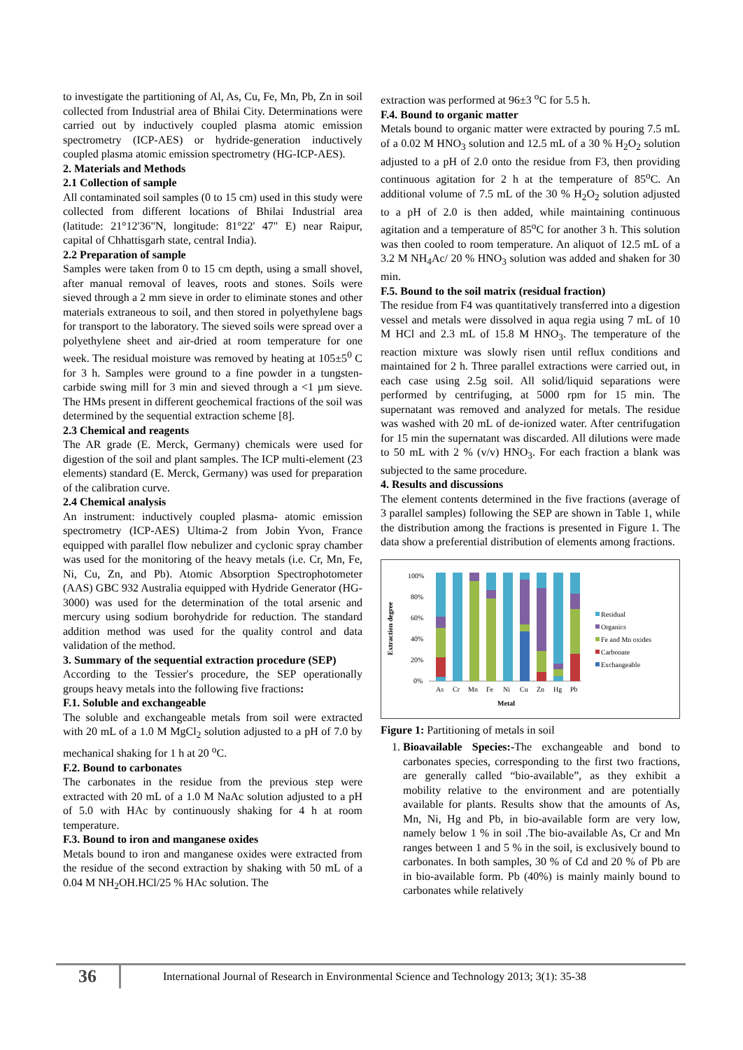to investigate the partitioning of Al, As, Cu, Fe, Mn, Pb, Zn in soil collected from Industrial area of Bhilai City. Determinations were carried out by inductively coupled plasma atomic emission spectrometry (ICP-AES) or hydride-generation inductively coupled plasma atomic emission spectrometry (HG-ICP-AES).
2. Materials and Methods
2.1 Collection of sample
All contaminated soil samples (0 to 15 cm) used in this study were collected from different locations of Bhilai Industrial area (latitude: 21°12'36"N, longitude: 81°22' 47" E) near Raipur, capital of Chhattisgarh state, central India).
2.2 Preparation of sample
Samples were taken from 0 to 15 cm depth, using a small shovel, after manual removal of leaves, roots and stones. Soils were sieved through a 2 mm sieve in order to eliminate stones and other materials extraneous to soil, and then stored in polyethylene bags for transport to the laboratory. The sieved soils were spread over a polyethylene sheet and air-dried at room temperature for one week. The residual moisture was removed by heating at 105±5<sup>0</sup> C for 3 h. Samples were ground to a fine powder in a tungsten-carbide swing mill for 3 min and sieved through a <1 µm sieve. The HMs present in different geochemical fractions of the soil was determined by the sequential extraction scheme [8].
2.3 Chemical and reagents
The AR grade (E. Merck, Germany) chemicals were used for digestion of the soil and plant samples. The ICP multi-element (23 elements) standard (E. Merck, Germany) was used for preparation of the calibration curve.
2.4 Chemical analysis
An instrument: inductively coupled plasma- atomic emission spectrometry (ICP-AES) Ultima-2 from Jobin Yvon, France equipped with parallel flow nebulizer and cyclonic spray chamber was used for the monitoring of the heavy metals (i.e. Cr, Mn, Fe, Ni, Cu, Zn, and Pb). Atomic Absorption Spectrophotometer (AAS) GBC 932 Australia equipped with Hydride Generator (HG-3000) was used for the determination of the total arsenic and mercury using sodium borohydride for reduction. The standard addition method was used for the quality control and data validation of the method.
3. Summary of the sequential extraction procedure (SEP)
According to the Tessier′s procedure, the SEP operationally groups heavy metals into the following five fractions:
F.1. Soluble and exchangeable
The soluble and exchangeable metals from soil were extracted with 20 mL of a 1.0 M MgCl<sub>2</sub> solution adjusted to a pH of 7.0 by mechanical shaking for 1 h at 20 <sup>o</sup>C.
F.2. Bound to carbonates
The carbonates in the residue from the previous step were extracted with 20 mL of a 1.0 M NaAc solution adjusted to a pH of 5.0 with HAc by continuously shaking for 4 h at room temperature.
F.3. Bound to iron and manganese oxides
Metals bound to iron and manganese oxides were extracted from the residue of the second extraction by shaking with 50 mL of a 0.04 M NH<sub>2</sub>OH.HCl/25 % HAc solution. The
extraction was performed at 96±3 <sup>o</sup>C for 5.5 h.
F.4. Bound to organic matter
Metals bound to organic matter were extracted by pouring 7.5 mL of a 0.02 M HNO<sub>3</sub> solution and 12.5 mL of a 30 % H<sub>2</sub>O<sub>2</sub> solution adjusted to a pH of 2.0 onto the residue from F3, then providing continuous agitation for 2 h at the temperature of 85<sup>o</sup>C. An additional volume of 7.5 mL of the 30 % H<sub>2</sub>O<sub>2</sub> solution adjusted to a pH of 2.0 is then added, while maintaining continuous agitation and a temperature of 85<sup>o</sup>C for another 3 h. This solution was then cooled to room temperature. An aliquot of 12.5 mL of a 3.2 M NH<sub>4</sub>Ac/ 20 % HNO<sub>3</sub> solution was added and shaken for 30 min.
F.5. Bound to the soil matrix (residual fraction)
The residue from F4 was quantitatively transferred into a digestion vessel and metals were dissolved in aqua regia using 7 mL of 10 M HCl and 2.3 mL of 15.8 M HNO<sub>3</sub>. The temperature of the reaction mixture was slowly risen until reflux conditions and maintained for 2 h. Three parallel extractions were carried out, in each case using 2.5g soil. All solid/liquid separations were performed by centrifuging, at 5000 rpm for 15 min. The supernatant was removed and analyzed for metals. The residue was washed with 20 mL of de-ionized water. After centrifugation for 15 min the supernatant was discarded. All dilutions were made to 50 mL with 2 % (v/v) HNO<sub>3</sub>. For each fraction a blank was subjected to the same procedure.
4. Results and discussions
The element contents determined in the five fractions (average of 3 parallel samples) following the SEP are shown in Table 1, while the distribution among the fractions is presented in Figure 1. The data show a preferential distribution of elements among fractions.
Extraction degree
100%
80%
60%
40%
20%
0%
As
Cr
Mn
Fe
Ni
Cu
Zn
Hg
Pb
Metal
Residual
Organics
Fe and Mn oxides
Carbonate
Exchangeable
Figure 1: Partitioning of metals in soil
1. Bioavailable Species:-The exchangeable and bond to carbonates species, corresponding to the first two fractions, are generally called “bio-available”, as they exhibit a mobility relative to the environment and are potentially available for plants. Results show that the amounts of As, Mn, Ni, Hg and Pb, in bio-available form are very low, namely below 1 % in soil .The bio-available As, Cr and Mn ranges between 1 and 5 % in the soil, is exclusively bound to carbonates. In both samples, 30 % of Cd and 20 % of Pb are in bio-available form. Pb (40%) is mainly mainly bound to carbonates while relatively
36
International Journal of Research in Environmental Science and Technology 2013; 3(1): 35-38